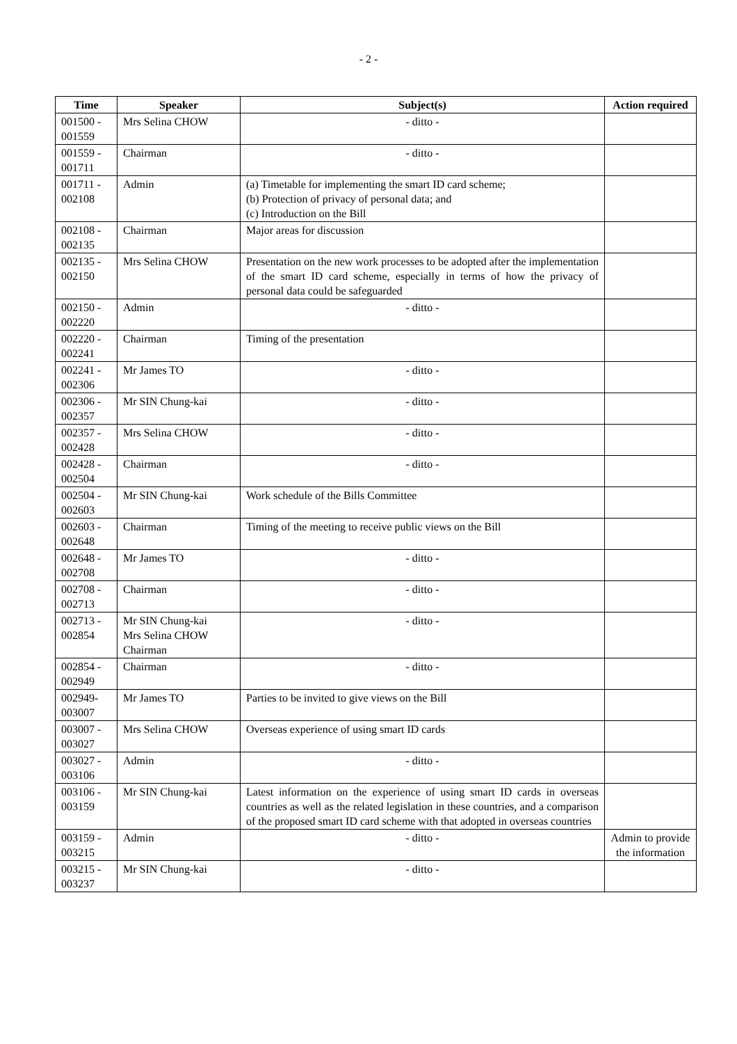- 2 -
| Time | Speaker | Subject(s) | Action required |
| --- | --- | --- | --- |
| 001500 - 001559 | Mrs Selina CHOW | - ditto - | |
| 001559 - 001711 | Chairman | - ditto - | |
| 001711 - 002108 | Admin | (a) Timetable for implementing the smart ID card scheme; (b) Protection of privacy of personal data; and (c) Introduction on the Bill | |
| 002108 - 002135 | Chairman | Major areas for discussion | |
| 002135 - 002150 | Mrs Selina CHOW | Presentation on the new work processes to be adopted after the implementation of the smart ID card scheme, especially in terms of how the privacy of personal data could be safeguarded | |
| 002150 - 002220 | Admin | - ditto - | |
| 002220 - 002241 | Chairman | Timing of the presentation | |
| 002241 - 002306 | Mr James TO | - ditto - | |
| 002306 - 002357 | Mr SIN Chung-kai | - ditto - | |
| 002357 - 002428 | Mrs Selina CHOW | - ditto - | |
| 002428 - 002504 | Chairman | - ditto - | |
| 002504 - 002603 | Mr SIN Chung-kai | Work schedule of the Bills Committee | |
| 002603 - 002648 | Chairman | Timing of the meeting to receive public views on the Bill | |
| 002648 - 002708 | Mr James TO | - ditto - | |
| 002708 - 002713 | Chairman | - ditto - | |
| 002713 - 002854 | Mr SIN Chung-kai Mrs Selina CHOW Chairman | - ditto - | |
| 002854 - 002949 | Chairman | - ditto - | |
| 002949- 003007 | Mr James TO | Parties to be invited to give views on the Bill | |
| 003007 - 003027 | Mrs Selina CHOW | Overseas experience of using smart ID cards | |
| 003027 - 003106 | Admin | - ditto - | |
| 003106 - 003159 | Mr SIN Chung-kai | Latest information on the experience of using smart ID cards in overseas countries as well as the related legislation in these countries, and a comparison of the proposed smart ID card scheme with that adopted in overseas countries | |
| 003159 - 003215 | Admin | - ditto - | Admin to provide the information |
| 003215 - 003237 | Mr SIN Chung-kai | - ditto - | |